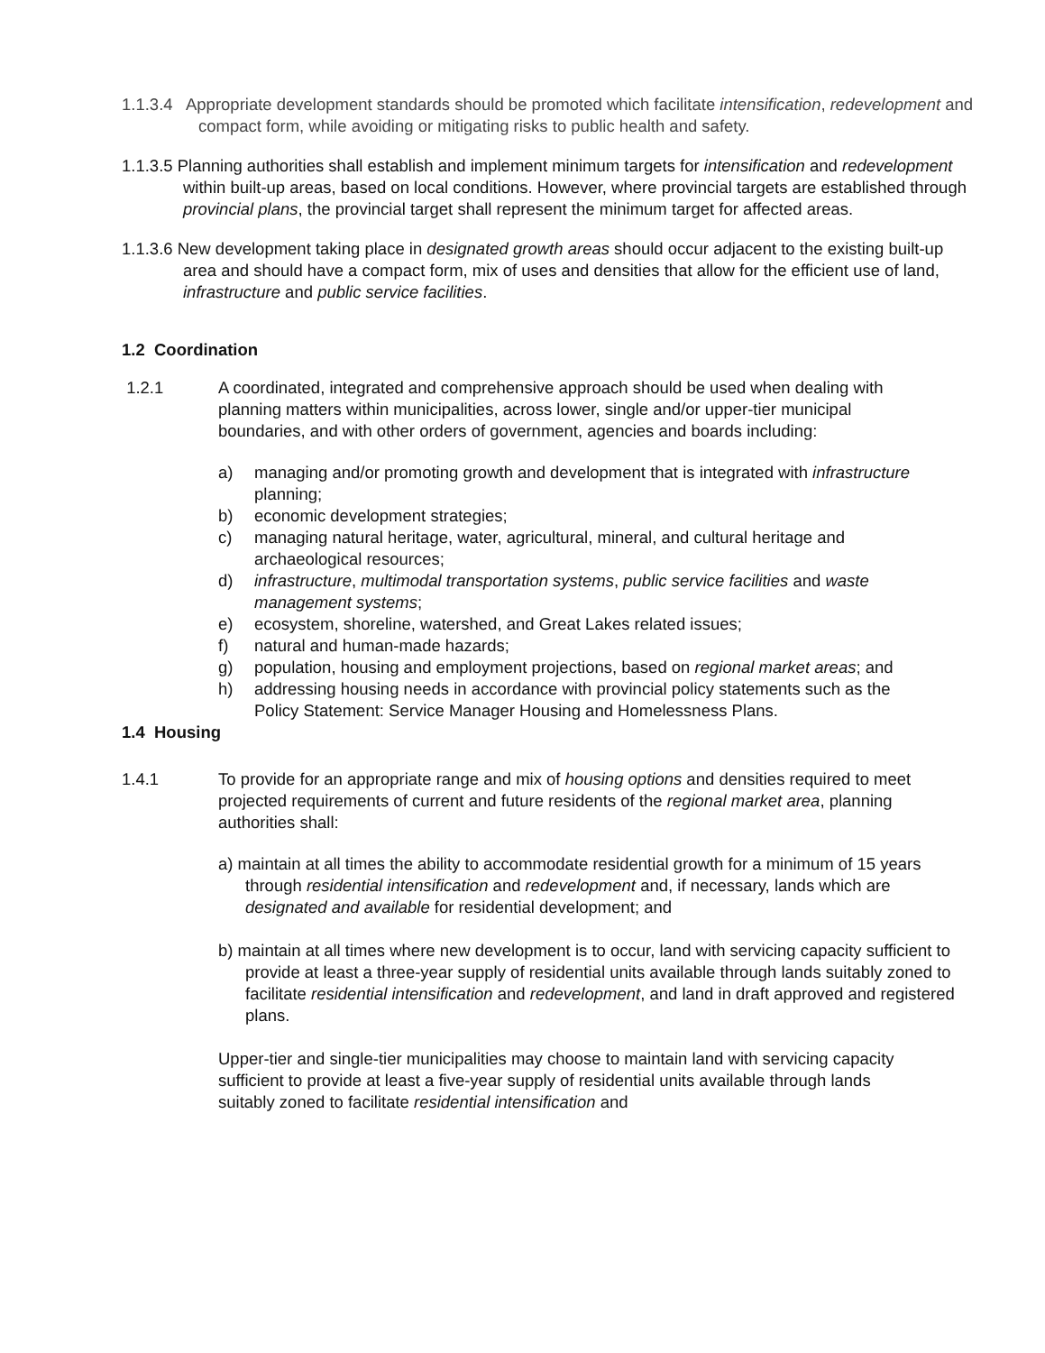1.1.3.4 Appropriate development standards should be promoted which facilitate intensification, redevelopment and compact form, while avoiding or mitigating risks to public health and safety.
1.1.3.5 Planning authorities shall establish and implement minimum targets for intensification and redevelopment within built-up areas, based on local conditions. However, where provincial targets are established through provincial plans, the provincial target shall represent the minimum target for affected areas.
1.1.3.6 New development taking place in designated growth areas should occur adjacent to the existing built-up area and should have a compact form, mix of uses and densities that allow for the efficient use of land, infrastructure and public service facilities.
1.2 Coordination
1.2.1 A coordinated, integrated and comprehensive approach should be used when dealing with planning matters within municipalities, across lower, single and/or upper-tier municipal boundaries, and with other orders of government, agencies and boards including:
a) managing and/or promoting growth and development that is integrated with infrastructure planning;
b) economic development strategies;
c) managing natural heritage, water, agricultural, mineral, and cultural heritage and archaeological resources;
d) infrastructure, multimodal transportation systems, public service facilities and waste management systems;
e) ecosystem, shoreline, watershed, and Great Lakes related issues;
f) natural and human-made hazards;
g) population, housing and employment projections, based on regional market areas; and
h) addressing housing needs in accordance with provincial policy statements such as the Policy Statement: Service Manager Housing and Homelessness Plans.
1.4 Housing
1.4.1 To provide for an appropriate range and mix of housing options and densities required to meet projected requirements of current and future residents of the regional market area, planning authorities shall:
a) maintain at all times the ability to accommodate residential growth for a minimum of 15 years through residential intensification and redevelopment and, if necessary, lands which are designated and available for residential development; and
b) maintain at all times where new development is to occur, land with servicing capacity sufficient to provide at least a three-year supply of residential units available through lands suitably zoned to facilitate residential intensification and redevelopment, and land in draft approved and registered plans.
Upper-tier and single-tier municipalities may choose to maintain land with servicing capacity sufficient to provide at least a five-year supply of residential units available through lands suitably zoned to facilitate residential intensification and